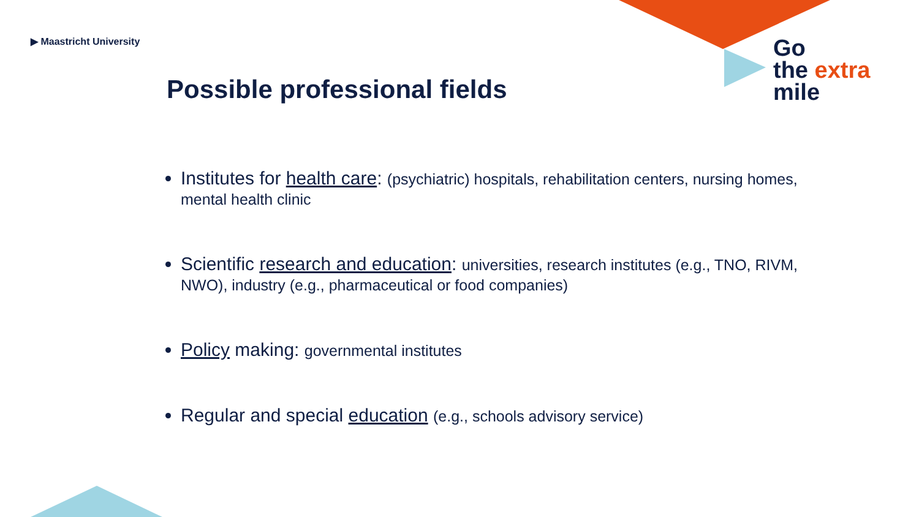▶ Maastricht University
Go
the extra
mile
Possible professional fields
Institutes for health care: (psychiatric) hospitals, rehabilitation centers, nursing homes, mental health clinic
Scientific research and education: universities, research institutes (e.g., TNO, RIVM, NWO), industry (e.g., pharmaceutical or food companies)
Policy making: governmental institutes
Regular and special education (e.g., schools advisory service)